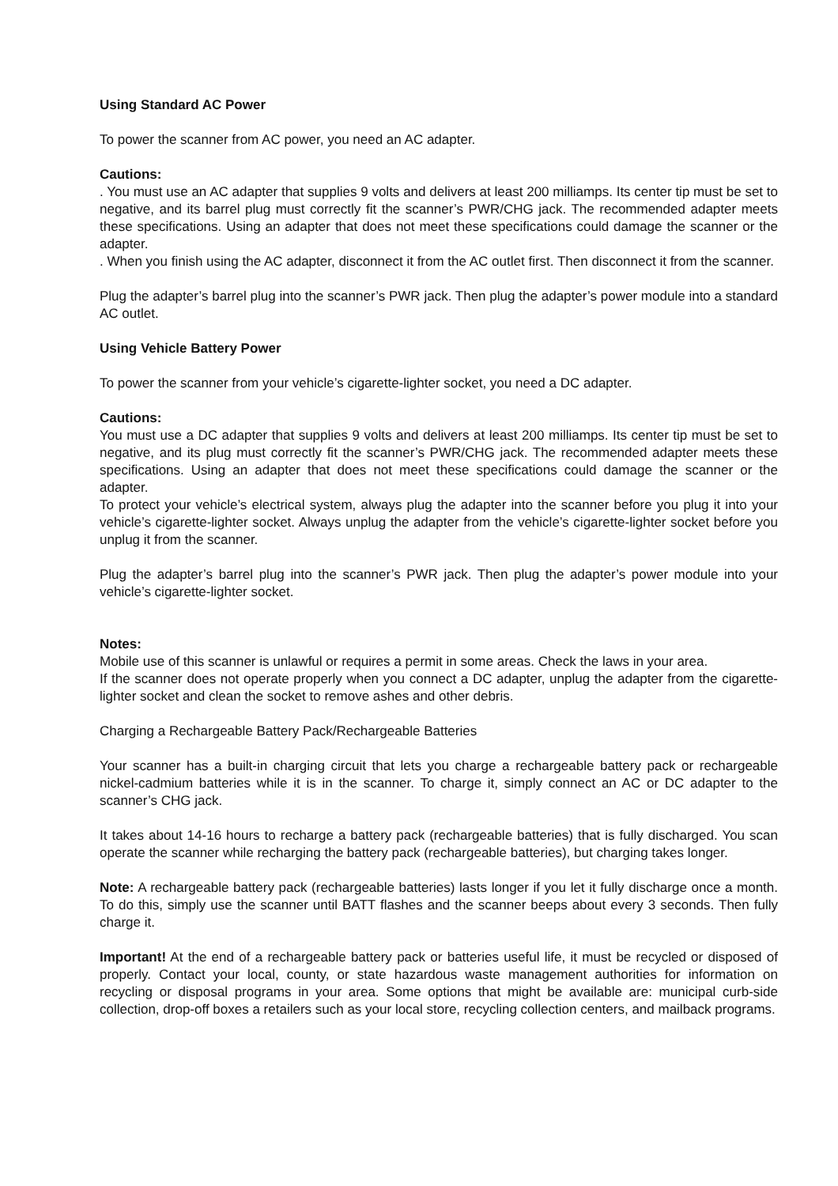Using Standard AC Power
To power the scanner from AC power, you need an AC adapter.
Cautions:
. You must use an AC adapter that supplies 9 volts and delivers at least 200 milliamps. Its center tip must be set to negative, and its barrel plug must correctly fit the scanner’s PWR/CHG jack. The recommended adapter meets these specifications. Using an adapter that does not meet these specifications could damage the scanner or the adapter.
. When you finish using the AC adapter, disconnect it from the AC outlet first. Then disconnect it from the scanner.
Plug the adapter’s barrel plug into the scanner’s PWR jack. Then plug the adapter’s power module into a standard AC outlet.
Using Vehicle Battery Power
To power the scanner from your vehicle’s cigarette-lighter socket, you need a DC adapter.
Cautions:
You must use a DC adapter that supplies 9 volts and delivers at least 200 milliamps. Its center tip must be set to negative, and its plug must correctly fit the scanner’s PWR/CHG jack. The recommended adapter meets these specifications. Using an adapter that does not meet these specifications could damage the scanner or the adapter.
To protect your vehicle’s electrical system, always plug the adapter into the scanner before you plug it into your vehicle’s cigarette-lighter socket. Always unplug the adapter from the vehicle’s cigarette-lighter socket before you unplug it from the scanner.
Plug the adapter’s barrel plug into the scanner’s PWR jack. Then plug the adapter’s power module into your vehicle’s cigarette-lighter socket.
Notes:
Mobile use of this scanner is unlawful or requires a permit in some areas. Check the laws in your area.
If the scanner does not operate properly when you connect a DC adapter, unplug the adapter from the cigarette-lighter socket and clean the socket to remove ashes and other debris.
Charging a Rechargeable Battery Pack/Rechargeable Batteries
Your scanner has a built-in charging circuit that lets you charge a rechargeable battery pack or rechargeable nickel-cadmium batteries while it is in the scanner. To charge it, simply connect an AC or DC adapter to the scanner’s CHG jack.
It takes about 14-16 hours to recharge a battery pack (rechargeable batteries) that is fully discharged. You scan operate the scanner while recharging the battery pack (rechargeable batteries), but charging takes longer.
Note: A rechargeable battery pack (rechargeable batteries) lasts longer if you let it fully discharge once a month. To do this, simply use the scanner until BATT flashes and the scanner beeps about every 3 seconds. Then fully charge it.
Important! At the end of a rechargeable battery pack or batteries useful life, it must be recycled or disposed of properly. Contact your local, county, or state hazardous waste management authorities for information on recycling or disposal programs in your area. Some options that might be available are: municipal curb-side collection, drop-off boxes a retailers such as your local store, recycling collection centers, and mailback programs.